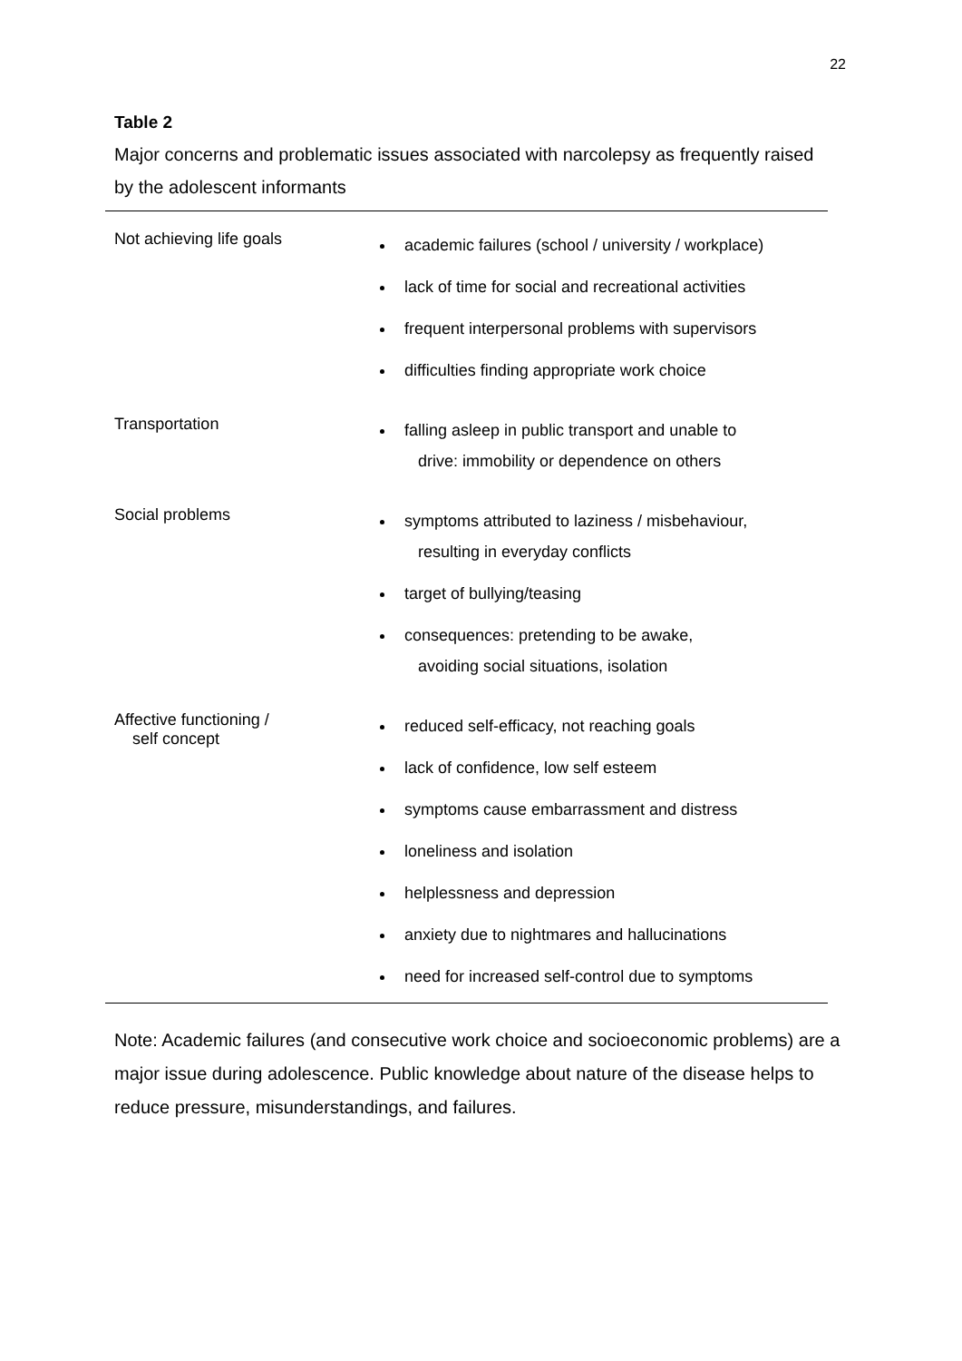22
Table 2
Major concerns and problematic issues associated with narcolepsy as frequently raised by the adolescent informants
| Not achieving life goals | academic failures (school / university / workplace) lack of time for social and recreational activities frequent interpersonal problems with supervisors difficulties finding appropriate work choice |
| Transportation | falling asleep in public transport and unable to drive: immobility or dependence on others |
| Social problems | symptoms attributed to laziness / misbehaviour, resulting in everyday conflicts target of bullying/teasing consequences: pretending to be awake, avoiding social situations, isolation |
| Affective functioning / self concept | reduced self-efficacy, not reaching goals lack of confidence, low self esteem symptoms cause embarrassment and distress loneliness and isolation helplessness and depression anxiety due to nightmares and hallucinations need for increased self-control due to symptoms |
Note: Academic failures (and consecutive work choice and socioeconomic problems) are a major issue during adolescence. Public knowledge about nature of the disease helps to reduce pressure, misunderstandings, and failures.